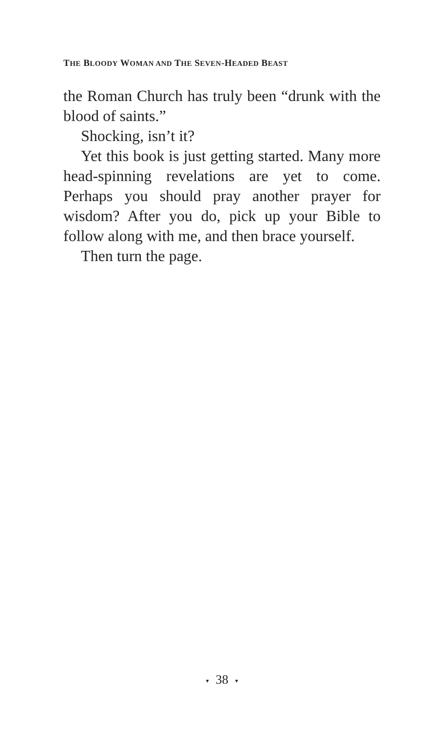THE BLOODY WOMAN AND THE SEVEN-HEADED BEAST
the Roman Church has truly been “drunk with the blood of saints.”
Shocking, isn’t it?
Yet this book is just getting started. Many more head-spinning revelations are yet to come. Perhaps you should pray another prayer for wisdom? After you do, pick up your Bible to follow along with me, and then brace yourself.
Then turn the page.
▾ 38 ▾